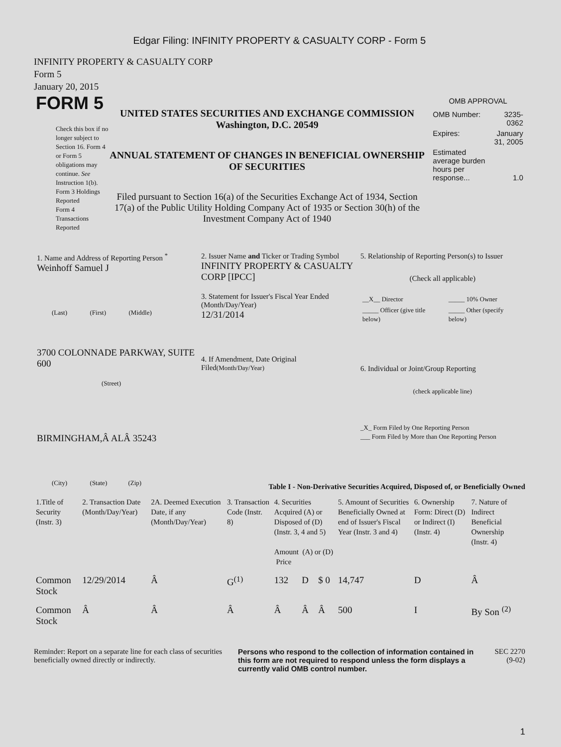Edgar Filing: INFINITY PROPERTY & CASUALTY CORP - Form 5
INFINITY PROPERTY & CASUALTY CORP
Form 5
January 20, 2015
FORM 5
Check this box if no longer subject to Section 16. Form 4 or Form 5 obligations may continue. See Instruction 1(b).
Form 3 Holdings Reported
Form 4 Transactions Reported
UNITED STATES SECURITIES AND EXCHANGE COMMISSION
Washington, D.C. 20549
ANNUAL STATEMENT OF CHANGES IN BENEFICIAL OWNERSHIP OF SECURITIES
Filed pursuant to Section 16(a) of the Securities Exchange Act of 1934, Section 17(a) of the Public Utility Holding Company Act of 1935 or Section 30(h) of the Investment Company Act of 1940
OMB APPROVAL
| OMB Number: | 3235-0362 |
| Expires: | January 31, 2005 |
| Estimated average burden hours per response... | 1.0 |
1. Name and Address of Reporting Person <sup>*</sup>
Weinhoff Samuel J
(Last) (First) (Middle)
3700 COLONNADE PARKWAY, SUITE 600
(Street)
BIRMINGHAM,Â ALÂ 35243
(City) (State) (Zip)
2. Issuer Name and Ticker or Trading Symbol
INFINITY PROPERTY & CASUALTY CORP [IPCC]
3. Statement for Issuer's Fiscal Year Ended (Month/Day/Year)
12/31/2014
4. If Amendment, Date Original Filed(Month/Day/Year)
5. Relationship of Reporting Person(s) to Issuer
(Check all applicable)
| __X__ Director | _____ 10% Owner |
| _____ Officer (give title below) | _____ Other (specify below) |
6. Individual or Joint/Group Reporting
(check applicable line)
_X_ Form Filed by One Reporting Person
___ Form Filed by More than One Reporting Person
Table I - Non-Derivative Securities Acquired, Disposed of, or Beneficially Owned
| 1.Title of Security (Instr. 3) | 2. Transaction Date (Month/Day/Year) | 2A. Deemed Execution Date, if any (Month/Day/Year) | 3. Transaction Code (Instr. 8) | 4. Securities Acquired (A) or Disposed of (D) (Instr. 3, 4 and 5) Amount (A) or (D) Price | | | 5. Amount of Securities Beneficially Owned at end of Issuer's Fiscal Year (Instr. 3 and 4) | 6. Ownership Form: Direct (D) or Indirect (I) (Instr. 4) | 7. Nature of Indirect Beneficial Ownership (Instr. 4) |
| --- | --- | --- | --- | --- | --- | --- | --- | --- | --- |
| Common Stock | 12/29/2014 | Â | G<sup>(1)</sup> | 132 | D | $ 0 | 14,747 | D | Â |
| Common Stock | Â | Â | Â | Â | Â | Â | 500 | I | By Son <sup>(2)</sup> |
Reminder: Report on a separate line for each class of securities beneficially owned directly or indirectly.
Persons who respond to the collection of information contained in this form are not required to respond unless the form displays a currently valid OMB control number.
SEC 2270
(9-02)
1